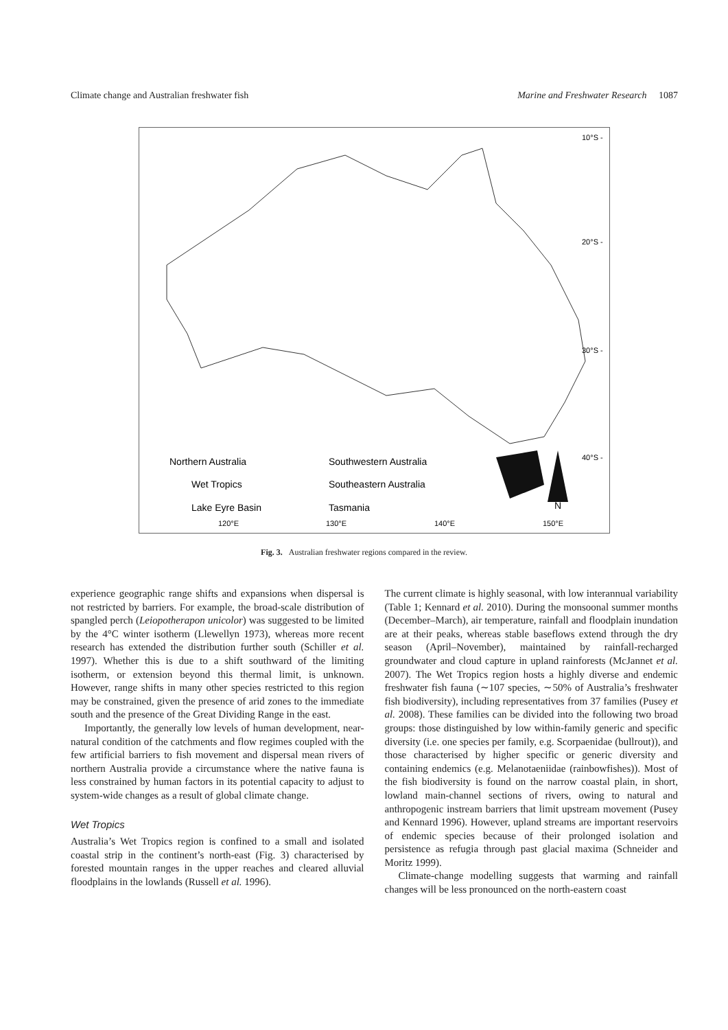Climate change and Australian freshwater fish Marine and Freshwater Research 1087
10°S -
20°S -
30°S -
40°S -
Northern Australia
Wet Tropics
Lake Eyre Basin
Southwestern Australia
Southeastern Australia
Tasmania
N
120°E
130°E
140°E
150°E
Fig. 3. Australian freshwater regions compared in the review.
experience geographic range shifts and expansions when dispersal is not restricted by barriers. For example, the broad-scale distribution of spangled perch (Leiopotherapon unicolor) was suggested to be limited by the 4°C winter isotherm (Llewellyn 1973), whereas more recent research has extended the distribution further south (Schiller et al. 1997). Whether this is due to a shift southward of the limiting isotherm, or extension beyond this thermal limit, is unknown. However, range shifts in many other species restricted to this region may be constrained, given the presence of arid zones to the immediate south and the presence of the Great Dividing Range in the east.
Importantly, the generally low levels of human development, near-natural condition of the catchments and flow regimes coupled with the few artificial barriers to fish movement and dispersal mean rivers of northern Australia provide a circumstance where the native fauna is less constrained by human factors in its potential capacity to adjust to system-wide changes as a result of global climate change.
Wet Tropics
Australia’s Wet Tropics region is confined to a small and isolated coastal strip in the continent’s north-east (Fig. 3) characterised by forested mountain ranges in the upper reaches and cleared alluvial floodplains in the lowlands (Russell et al. 1996).
The current climate is highly seasonal, with low interannual variability (Table 1; Kennard et al. 2010). During the monsoonal summer months (December–March), air temperature, rainfall and floodplain inundation are at their peaks, whereas stable baseflows extend through the dry season (April–November), maintained by rainfall-recharged groundwater and cloud capture in upland rainforests (McJannet et al. 2007). The Wet Tropics region hosts a highly diverse and endemic freshwater fish fauna (∼107 species, ∼50% of Australia’s freshwater fish biodiversity), including representatives from 37 families (Pusey et al. 2008). These families can be divided into the following two broad groups: those distinguished by low within-family generic and specific diversity (i.e. one species per family, e.g. Scorpaenidae (bullrout)), and those characterised by higher specific or generic diversity and containing endemics (e.g. Melanotaeniidae (rainbowfishes)). Most of the fish biodiversity is found on the narrow coastal plain, in short, lowland main-channel sections of rivers, owing to natural and anthropogenic instream barriers that limit upstream movement (Pusey and Kennard 1996). However, upland streams are important reservoirs of endemic species because of their prolonged isolation and persistence as refugia through past glacial maxima (Schneider and Moritz 1999).
Climate-change modelling suggests that warming and rainfall changes will be less pronounced on the north-eastern coast